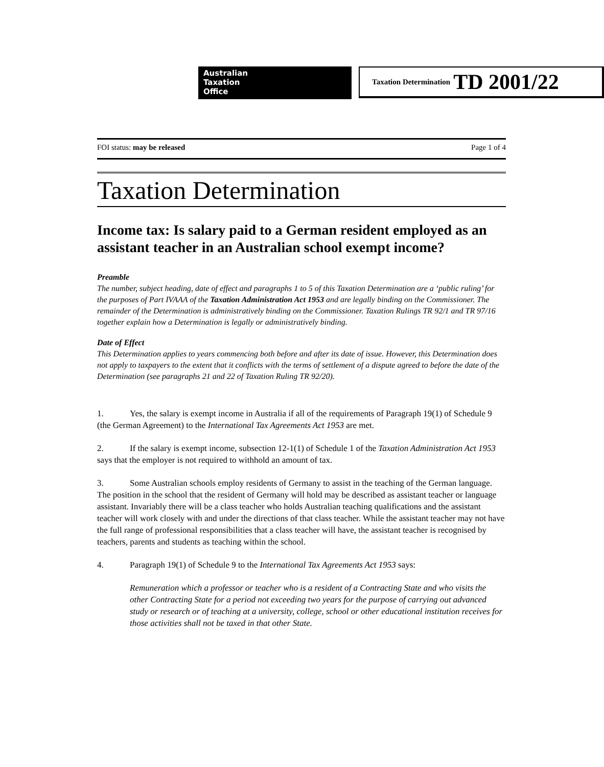Australian
Taxation
Office
Taxation Determination TD 2001/22
FOI status: may be released Page 1 of 4
Taxation Determination
Income tax: Is salary paid to a German resident employed as an assistant teacher in an Australian school exempt income?
Preamble
The number, subject heading, date of effect and paragraphs 1 to 5 of this Taxation Determination are a ‘public ruling’ for the purposes of Part IVAAA of the Taxation Administration Act 1953 and are legally binding on the Commissioner. The remainder of the Determination is administratively binding on the Commissioner. Taxation Rulings TR 92/1 and TR 97/16 together explain how a Determination is legally or administratively binding.
Date of Effect
This Determination applies to years commencing both before and after its date of issue. However, this Determination does not apply to taxpayers to the extent that it conflicts with the terms of settlement of a dispute agreed to before the date of the Determination (see paragraphs 21 and 22 of Taxation Ruling TR 92/20).
1. Yes, the salary is exempt income in Australia if all of the requirements of Paragraph 19(1) of Schedule 9 (the German Agreement) to the International Tax Agreements Act 1953 are met.
2. If the salary is exempt income, subsection 12-1(1) of Schedule 1 of the Taxation Administration Act 1953 says that the employer is not required to withhold an amount of tax.
3. Some Australian schools employ residents of Germany to assist in the teaching of the German language. The position in the school that the resident of Germany will hold may be described as assistant teacher or language assistant. Invariably there will be a class teacher who holds Australian teaching qualifications and the assistant teacher will work closely with and under the directions of that class teacher. While the assistant teacher may not have the full range of professional responsibilities that a class teacher will have, the assistant teacher is recognised by teachers, parents and students as teaching within the school.
4. Paragraph 19(1) of Schedule 9 to the International Tax Agreements Act 1953 says:
Remuneration which a professor or teacher who is a resident of a Contracting State and who visits the other Contracting State for a period not exceeding two years for the purpose of carrying out advanced study or research or of teaching at a university, college, school or other educational institution receives for those activities shall not be taxed in that other State.